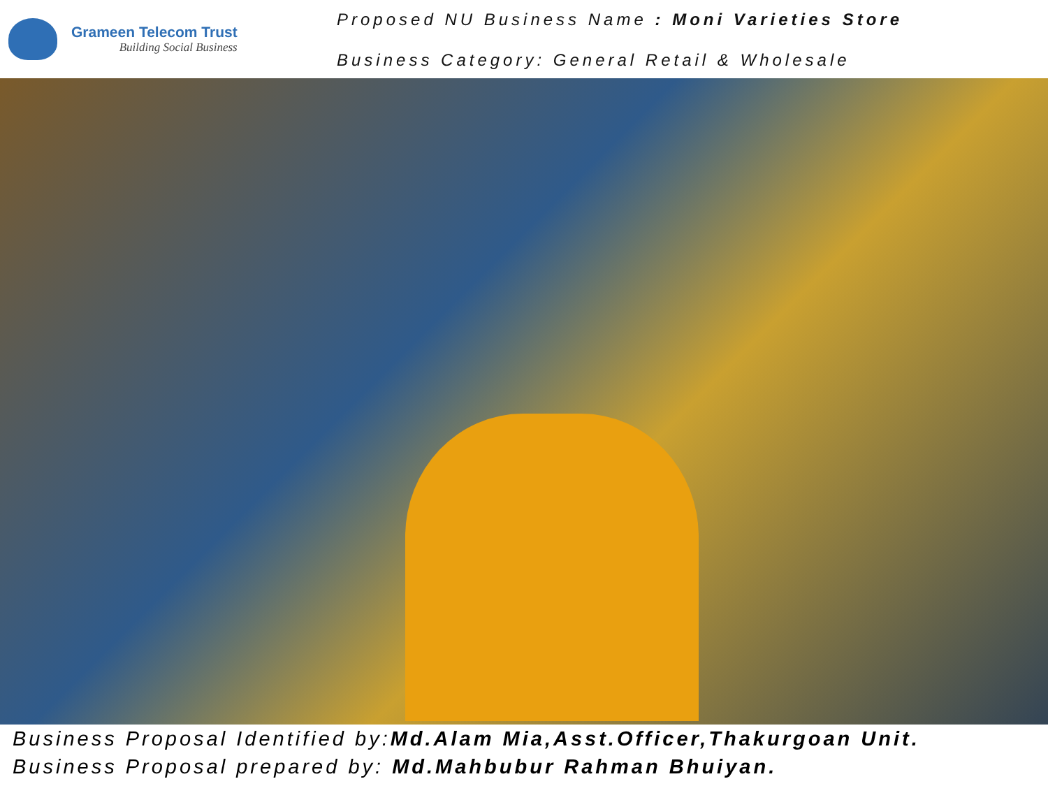Grameen Telecom Trust
Building Social Business
Proposed NU Business Name : Moni Varieties Store
Business Category: General Retail & Wholesale
Business Proposal Identified by:Md.Alam Mia,Asst.Officer,Thakurgoan Unit.
Business Proposal prepared by: Md.Mahbubur Rahman Bhuiyan.